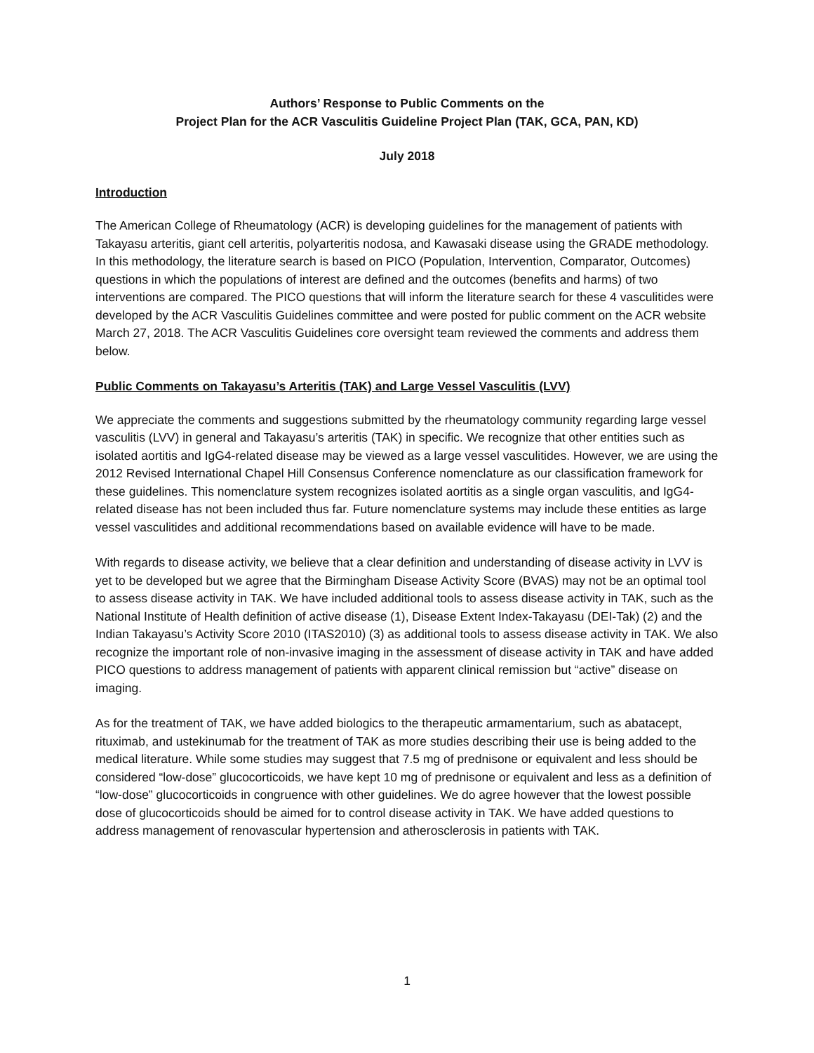Authors’ Response to Public Comments on the
Project Plan for the ACR Vasculitis Guideline Project Plan (TAK, GCA, PAN, KD)
July 2018
Introduction
The American College of Rheumatology (ACR) is developing guidelines for the management of patients with Takayasu arteritis, giant cell arteritis, polyarteritis nodosa, and Kawasaki disease using the GRADE methodology. In this methodology, the literature search is based on PICO (Population, Intervention, Comparator, Outcomes) questions in which the populations of interest are defined and the outcomes (benefits and harms) of two interventions are compared. The PICO questions that will inform the literature search for these 4 vasculitides were developed by the ACR Vasculitis Guidelines committee and were posted for public comment on the ACR website March 27, 2018. The ACR Vasculitis Guidelines core oversight team reviewed the comments and address them below.
Public Comments on Takayasu’s Arteritis (TAK) and Large Vessel Vasculitis (LVV)
We appreciate the comments and suggestions submitted by the rheumatology community regarding large vessel vasculitis (LVV) in general and Takayasu’s arteritis (TAK) in specific. We recognize that other entities such as isolated aortitis and IgG4-related disease may be viewed as a large vessel vasculitides. However, we are using the 2012 Revised International Chapel Hill Consensus Conference nomenclature as our classification framework for these guidelines. This nomenclature system recognizes isolated aortitis as a single organ vasculitis, and IgG4-related disease has not been included thus far. Future nomenclature systems may include these entities as large vessel vasculitides and additional recommendations based on available evidence will have to be made.
With regards to disease activity, we believe that a clear definition and understanding of disease activity in LVV is yet to be developed but we agree that the Birmingham Disease Activity Score (BVAS) may not be an optimal tool to assess disease activity in TAK. We have included additional tools to assess disease activity in TAK, such as the National Institute of Health definition of active disease (1), Disease Extent Index-Takayasu (DEI-Tak) (2) and the Indian Takayasu’s Activity Score 2010 (ITAS2010) (3) as additional tools to assess disease activity in TAK. We also recognize the important role of non-invasive imaging in the assessment of disease activity in TAK and have added PICO questions to address management of patients with apparent clinical remission but “active” disease on imaging.
As for the treatment of TAK, we have added biologics to the therapeutic armamentarium, such as abatacept, rituximab, and ustekinumab for the treatment of TAK as more studies describing their use is being added to the medical literature. While some studies may suggest that 7.5 mg of prednisone or equivalent and less should be considered “low-dose” glucocorticoids, we have kept 10 mg of prednisone or equivalent and less as a definition of “low-dose” glucocorticoids in congruence with other guidelines. We do agree however that the lowest possible dose of glucocorticoids should be aimed for to control disease activity in TAK. We have added questions to address management of renovascular hypertension and atherosclerosis in patients with TAK.
1